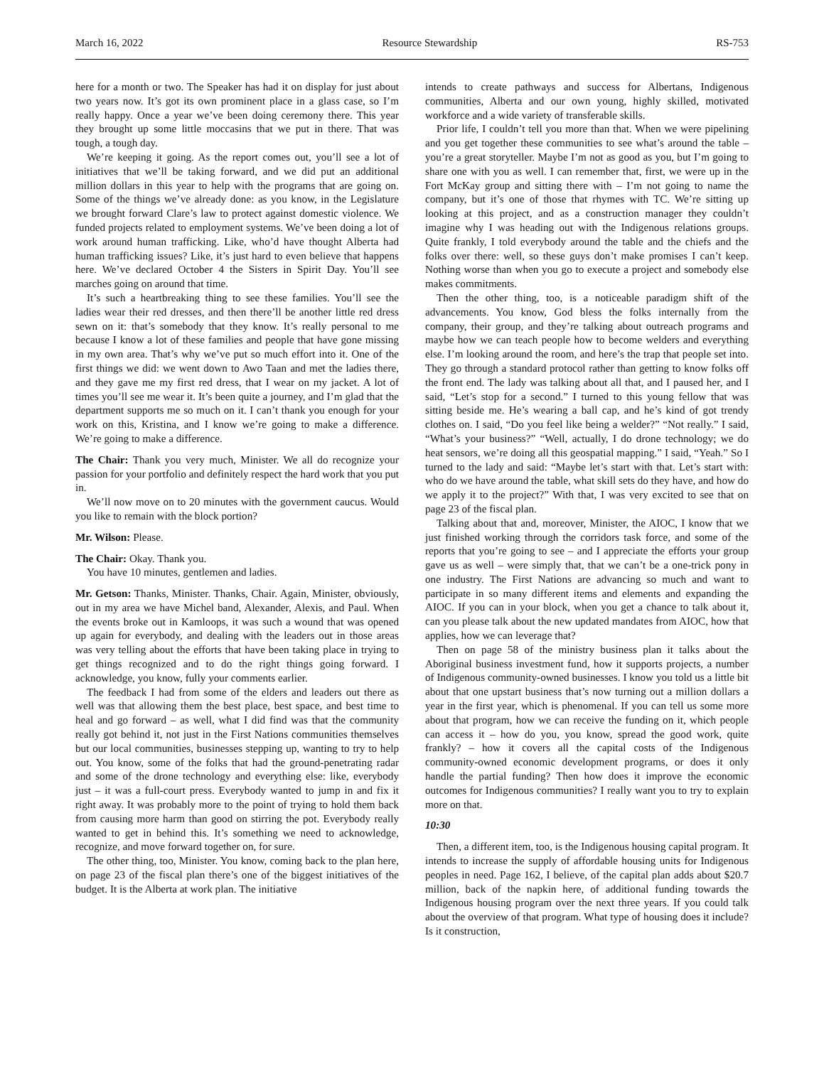March 16, 2022 Resource Stewardship RS-753
here for a month or two. The Speaker has had it on display for just about two years now. It’s got its own prominent place in a glass case, so I’m really happy. Once a year we’ve been doing ceremony there. This year they brought up some little moccasins that we put in there. That was tough, a tough day.
We’re keeping it going. As the report comes out, you’ll see a lot of initiatives that we’ll be taking forward, and we did put an additional million dollars in this year to help with the programs that are going on. Some of the things we’ve already done: as you know, in the Legislature we brought forward Clare’s law to protect against domestic violence. We funded projects related to employment systems. We’ve been doing a lot of work around human trafficking. Like, who’d have thought Alberta had human trafficking issues? Like, it’s just hard to even believe that happens here. We’ve declared October 4 the Sisters in Spirit Day. You’ll see marches going on around that time.
It’s such a heartbreaking thing to see these families. You’ll see the ladies wear their red dresses, and then there’ll be another little red dress sewn on it: that’s somebody that they know. It’s really personal to me because I know a lot of these families and people that have gone missing in my own area. That’s why we’ve put so much effort into it. One of the first things we did: we went down to Awo Taan and met the ladies there, and they gave me my first red dress, that I wear on my jacket. A lot of times you’ll see me wear it. It’s been quite a journey, and I’m glad that the department supports me so much on it. I can’t thank you enough for your work on this, Kristina, and I know we’re going to make a difference. We’re going to make a difference.
The Chair: Thank you very much, Minister. We all do recognize your passion for your portfolio and definitely respect the hard work that you put in.
We’ll now move on to 20 minutes with the government caucus. Would you like to remain with the block portion?
Mr. Wilson: Please.
The Chair: Okay. Thank you.
You have 10 minutes, gentlemen and ladies.
Mr. Getson: Thanks, Minister. Thanks, Chair. Again, Minister, obviously, out in my area we have Michel band, Alexander, Alexis, and Paul. When the events broke out in Kamloops, it was such a wound that was opened up again for everybody, and dealing with the leaders out in those areas was very telling about the efforts that have been taking place in trying to get things recognized and to do the right things going forward. I acknowledge, you know, fully your comments earlier.
The feedback I had from some of the elders and leaders out there as well was that allowing them the best place, best space, and best time to heal and go forward – as well, what I did find was that the community really got behind it, not just in the First Nations communities themselves but our local communities, businesses stepping up, wanting to try to help out. You know, some of the folks that had the ground-penetrating radar and some of the drone technology and everything else: like, everybody just – it was a full-court press. Everybody wanted to jump in and fix it right away. It was probably more to the point of trying to hold them back from causing more harm than good on stirring the pot. Everybody really wanted to get in behind this. It’s something we need to acknowledge, recognize, and move forward together on, for sure.
The other thing, too, Minister. You know, coming back to the plan here, on page 23 of the fiscal plan there’s one of the biggest initiatives of the budget. It is the Alberta at work plan. The initiative
intends to create pathways and success for Albertans, Indigenous communities, Alberta and our own young, highly skilled, motivated workforce and a wide variety of transferable skills.
Prior life, I couldn’t tell you more than that. When we were pipelining and you get together these communities to see what’s around the table – you’re a great storyteller. Maybe I’m not as good as you, but I’m going to share one with you as well. I can remember that, first, we were up in the Fort McKay group and sitting there with – I’m not going to name the company, but it’s one of those that rhymes with TC. We’re sitting up looking at this project, and as a construction manager they couldn’t imagine why I was heading out with the Indigenous relations groups. Quite frankly, I told everybody around the table and the chiefs and the folks over there: well, so these guys don’t make promises I can’t keep. Nothing worse than when you go to execute a project and somebody else makes commitments.
Then the other thing, too, is a noticeable paradigm shift of the advancements. You know, God bless the folks internally from the company, their group, and they’re talking about outreach programs and maybe how we can teach people how to become welders and everything else. I’m looking around the room, and here’s the trap that people set into. They go through a standard protocol rather than getting to know folks off the front end. The lady was talking about all that, and I paused her, and I said, “Let’s stop for a second.” I turned to this young fellow that was sitting beside me. He’s wearing a ball cap, and he’s kind of got trendy clothes on. I said, “Do you feel like being a welder?” “Not really.” I said, “What’s your business?” “Well, actually, I do drone technology; we do heat sensors, we’re doing all this geospatial mapping.” I said, “Yeah.” So I turned to the lady and said: “Maybe let’s start with that. Let’s start with: who do we have around the table, what skill sets do they have, and how do we apply it to the project?” With that, I was very excited to see that on page 23 of the fiscal plan.
Talking about that and, moreover, Minister, the AIOC, I know that we just finished working through the corridors task force, and some of the reports that you’re going to see – and I appreciate the efforts your group gave us as well – were simply that, that we can’t be a one-trick pony in one industry. The First Nations are advancing so much and want to participate in so many different items and elements and expanding the AIOC. If you can in your block, when you get a chance to talk about it, can you please talk about the new updated mandates from AIOC, how that applies, how we can leverage that?
Then on page 58 of the ministry business plan it talks about the Aboriginal business investment fund, how it supports projects, a number of Indigenous community-owned businesses. I know you told us a little bit about that one upstart business that’s now turning out a million dollars a year in the first year, which is phenomenal. If you can tell us some more about that program, how we can receive the funding on it, which people can access it – how do you, you know, spread the good work, quite frankly? – how it covers all the capital costs of the Indigenous community-owned economic development programs, or does it only handle the partial funding? Then how does it improve the economic outcomes for Indigenous communities? I really want you to try to explain more on that.
10:30
Then, a different item, too, is the Indigenous housing capital program. It intends to increase the supply of affordable housing units for Indigenous peoples in need. Page 162, I believe, of the capital plan adds about $20.7 million, back of the napkin here, of additional funding towards the Indigenous housing program over the next three years. If you could talk about the overview of that program. What type of housing does it include? Is it construction,